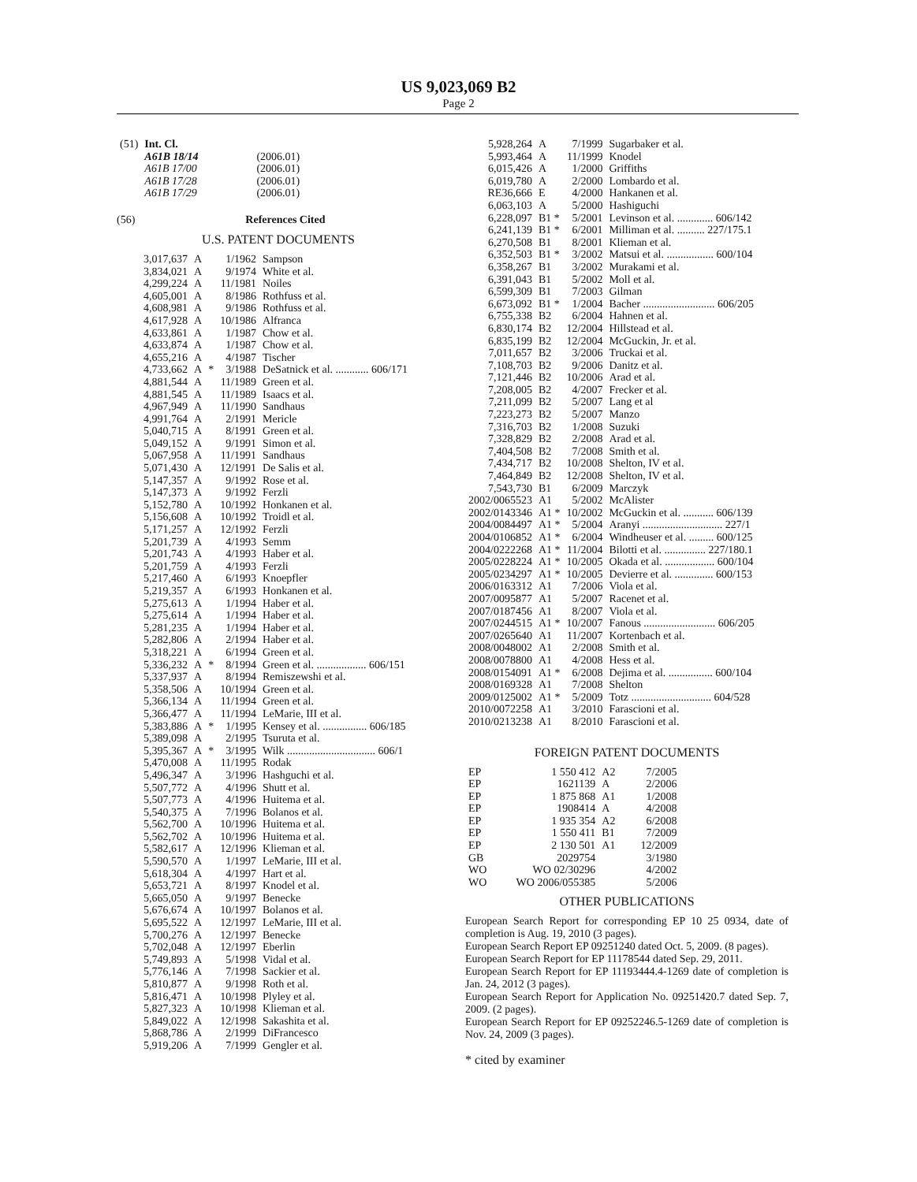US 9,023,069 B2
Page 2
| (51) | Int. Cl. | |
| | A61B 18/14 | (2006.01) |
| | A61B 17/00 | (2006.01) |
| | A61B 17/28 | (2006.01) |
| | A61B 17/29 | (2006.01) |
(56) References Cited
U.S. PATENT DOCUMENTS
| 3,017,637 | A | | 1/1962 | Sampson |
| 3,834,021 | A | | 9/1974 | White et al. |
| 4,299,224 | A | | 11/1981 | Noiles |
| 4,605,001 | A | | 8/1986 | Rothfuss et al. |
| 4,608,981 | A | | 9/1986 | Rothfuss et al. |
| 4,617,928 | A | | 10/1986 | Alfranca |
| 4,633,861 | A | | 1/1987 | Chow et al. |
| 4,633,874 | A | | 1/1987 | Chow et al. |
| 4,655,216 | A | | 4/1987 | Tischer |
| 4,733,662 | A | * | 3/1988 | DeSatnick et al. ............ 606/171 |
| 4,881,544 | A | | 11/1989 | Green et al. |
| 4,881,545 | A | | 11/1989 | Isaacs et al. |
| 4,967,949 | A | | 11/1990 | Sandhaus |
| 4,991,764 | A | | 2/1991 | Mericle |
| 5,040,715 | A | | 8/1991 | Green et al. |
| 5,049,152 | A | | 9/1991 | Simon et al. |
| 5,067,958 | A | | 11/1991 | Sandhaus |
| 5,071,430 | A | | 12/1991 | De Salis et al. |
| 5,147,357 | A | | 9/1992 | Rose et al. |
| 5,147,373 | A | | 9/1992 | Ferzli |
| 5,152,780 | A | | 10/1992 | Honkanen et al. |
| 5,156,608 | A | | 10/1992 | Troidl et al. |
| 5,171,257 | A | | 12/1992 | Ferzli |
| 5,201,739 | A | | 4/1993 | Semm |
| 5,201,743 | A | | 4/1993 | Haber et al. |
| 5,201,759 | A | | 4/1993 | Ferzli |
| 5,217,460 | A | | 6/1993 | Knoepfler |
| 5,219,357 | A | | 6/1993 | Honkanen et al. |
| 5,275,613 | A | | 1/1994 | Haber et al. |
| 5,275,614 | A | | 1/1994 | Haber et al. |
| 5,281,235 | A | | 1/1994 | Haber et al. |
| 5,282,806 | A | | 2/1994 | Haber et al. |
| 5,318,221 | A | | 6/1994 | Green et al. |
| 5,336,232 | A | * | 8/1994 | Green et al. .................. 606/151 |
| 5,337,937 | A | | 8/1994 | Remiszewshi et al. |
| 5,358,506 | A | | 10/1994 | Green et al. |
| 5,366,134 | A | | 11/1994 | Green et al. |
| 5,366,477 | A | | 11/1994 | LeMarie, III et al. |
| 5,383,886 | A | * | 1/1995 | Kensey et al. ................ 606/185 |
| 5,389,098 | A | | 2/1995 | Tsuruta et al. |
| 5,395,367 | A | * | 3/1995 | Wilk ................................ 606/1 |
| 5,470,008 | A | | 11/1995 | Rodak |
| 5,496,347 | A | | 3/1996 | Hashguchi et al. |
| 5,507,772 | A | | 4/1996 | Shutt et al. |
| 5,507,773 | A | | 4/1996 | Huitema et al. |
| 5,540,375 | A | | 7/1996 | Bolanos et al. |
| 5,562,700 | A | | 10/1996 | Huitema et al. |
| 5,562,702 | A | | 10/1996 | Huitema et al. |
| 5,582,617 | A | | 12/1996 | Klieman et al. |
| 5,590,570 | A | | 1/1997 | LeMarie, III et al. |
| 5,618,304 | A | | 4/1997 | Hart et al. |
| 5,653,721 | A | | 8/1997 | Knodel et al. |
| 5,665,050 | A | | 9/1997 | Benecke |
| 5,676,674 | A | | 10/1997 | Bolanos et al. |
| 5,695,522 | A | | 12/1997 | LeMarie, III et al. |
| 5,700,276 | A | | 12/1997 | Benecke |
| 5,702,048 | A | | 12/1997 | Eberlin |
| 5,749,893 | A | | 5/1998 | Vidal et al. |
| 5,776,146 | A | | 7/1998 | Sackier et al. |
| 5,810,877 | A | | 9/1998 | Roth et al. |
| 5,816,471 | A | | 10/1998 | Plyley et al. |
| 5,827,323 | A | | 10/1998 | Klieman et al. |
| 5,849,022 | A | | 12/1998 | Sakashita et al. |
| 5,868,786 | A | | 2/1999 | DiFrancesco |
| 5,919,206 | A | | 7/1999 | Gengler et al. |
| 5,928,264 | A | 7/1999 | Sugarbaker et al. |
| 5,993,464 | A | 11/1999 | Knodel |
| 6,015,426 | A | 1/2000 | Griffiths |
| 6,019,780 | A | 2/2000 | Lombardo et al. |
| RE36,666 | E | 4/2000 | Hankanen et al. |
| 6,063,103 | A | 5/2000 | Hashiguchi |
| 6,228,097 | B1 * | 5/2001 | Levinson et al. ............. 606/142 |
| 6,241,139 | B1 * | 6/2001 | Milliman et al. .......... 227/175.1 |
| 6,270,508 | B1 | 8/2001 | Klieman et al. |
| 6,352,503 | B1 * | 3/2002 | Matsui et al. ................. 600/104 |
| 6,358,267 | B1 | 3/2002 | Murakami et al. |
| 6,391,043 | B1 | 5/2002 | Moll et al. |
| 6,599,309 | B1 | 7/2003 | Gilman |
| 6,673,092 | B1 * | 1/2004 | Bacher .......................... 606/205 |
| 6,755,338 | B2 | 6/2004 | Hahnen et al. |
| 6,830,174 | B2 | 12/2004 | Hillstead et al. |
| 6,835,199 | B2 | 12/2004 | McGuckin, Jr. et al. |
| 7,011,657 | B2 | 3/2006 | Truckai et al. |
| 7,108,703 | B2 | 9/2006 | Danitz et al. |
| 7,121,446 | B2 | 10/2006 | Arad et al. |
| 7,208,005 | B2 | 4/2007 | Frecker et al. |
| 7,211,099 | B2 | 5/2007 | Lang et al |
| 7,223,273 | B2 | 5/2007 | Manzo |
| 7,316,703 | B2 | 1/2008 | Suzuki |
| 7,328,829 | B2 | 2/2008 | Arad et al. |
| 7,404,508 | B2 | 7/2008 | Smith et al. |
| 7,434,717 | B2 | 10/2008 | Shelton, IV et al. |
| 7,464,849 | B2 | 12/2008 | Shelton, IV et al. |
| 7,543,730 | B1 | 6/2009 | Marczyk |
| 2002/0065523 | A1 | 5/2002 | McAlister |
| 2002/0143346 | A1 * | 10/2002 | McGuckin et al. ........... 606/139 |
| 2004/0084497 | A1 * | 5/2004 | Aranyi ............................. 227/1 |
| 2004/0106852 | A1 * | 6/2004 | Windheuser et al. ......... 600/125 |
| 2004/0222268 | A1 * | 11/2004 | Bilotti et al. ............... 227/180.1 |
| 2005/0228224 | A1 * | 10/2005 | Okada et al. .................. 600/104 |
| 2005/0234297 | A1 * | 10/2005 | Devierre et al. .............. 600/153 |
| 2006/0163312 | A1 | 7/2006 | Viola et al. |
| 2007/0095877 | A1 | 5/2007 | Racenet et al. |
| 2007/0187456 | A1 | 8/2007 | Viola et al. |
| 2007/0244515 | A1 * | 10/2007 | Fanous .......................... 606/205 |
| 2007/0265640 | A1 | 11/2007 | Kortenbach et al. |
| 2008/0048002 | A1 | 2/2008 | Smith et al. |
| 2008/0078800 | A1 | 4/2008 | Hess et al. |
| 2008/0154091 | A1 * | 6/2008 | Dejima et al. ................ 600/104 |
| 2008/0169328 | A1 | 7/2008 | Shelton |
| 2009/0125002 | A1 * | 5/2009 | Totz ............................. 604/528 |
| 2010/0072258 | A1 | 3/2010 | Farascioni et al. |
| 2010/0213238 | A1 | 8/2010 | Farascioni et al. |
FOREIGN PATENT DOCUMENTS
| EP | 1 550 412 | A2 | 7/2005 |
| EP | 1621139 | A | 2/2006 |
| EP | 1 875 868 | A1 | 1/2008 |
| EP | 1908414 | A | 4/2008 |
| EP | 1 935 354 | A2 | 6/2008 |
| EP | 1 550 411 | B1 | 7/2009 |
| EP | 2 130 501 | A1 | 12/2009 |
| GB | 2029754 | | 3/1980 |
| WO | WO 02/30296 | | 4/2002 |
| WO | WO 2006/055385 | | 5/2006 |
OTHER PUBLICATIONS
European Search Report for corresponding EP 10 25 0934, date of completion is Aug. 19, 2010 (3 pages).
European Search Report EP 09251240 dated Oct. 5, 2009. (8 pages).
European Search Report for EP 11178544 dated Sep. 29, 2011.
European Search Report for EP 11193444.4-1269 date of completion is Jan. 24, 2012 (3 pages).
European Search Report for Application No. 09251420.7 dated Sep. 7, 2009. (2 pages).
European Search Report for EP 09252246.5-1269 date of completion is Nov. 24, 2009 (3 pages).
* cited by examiner